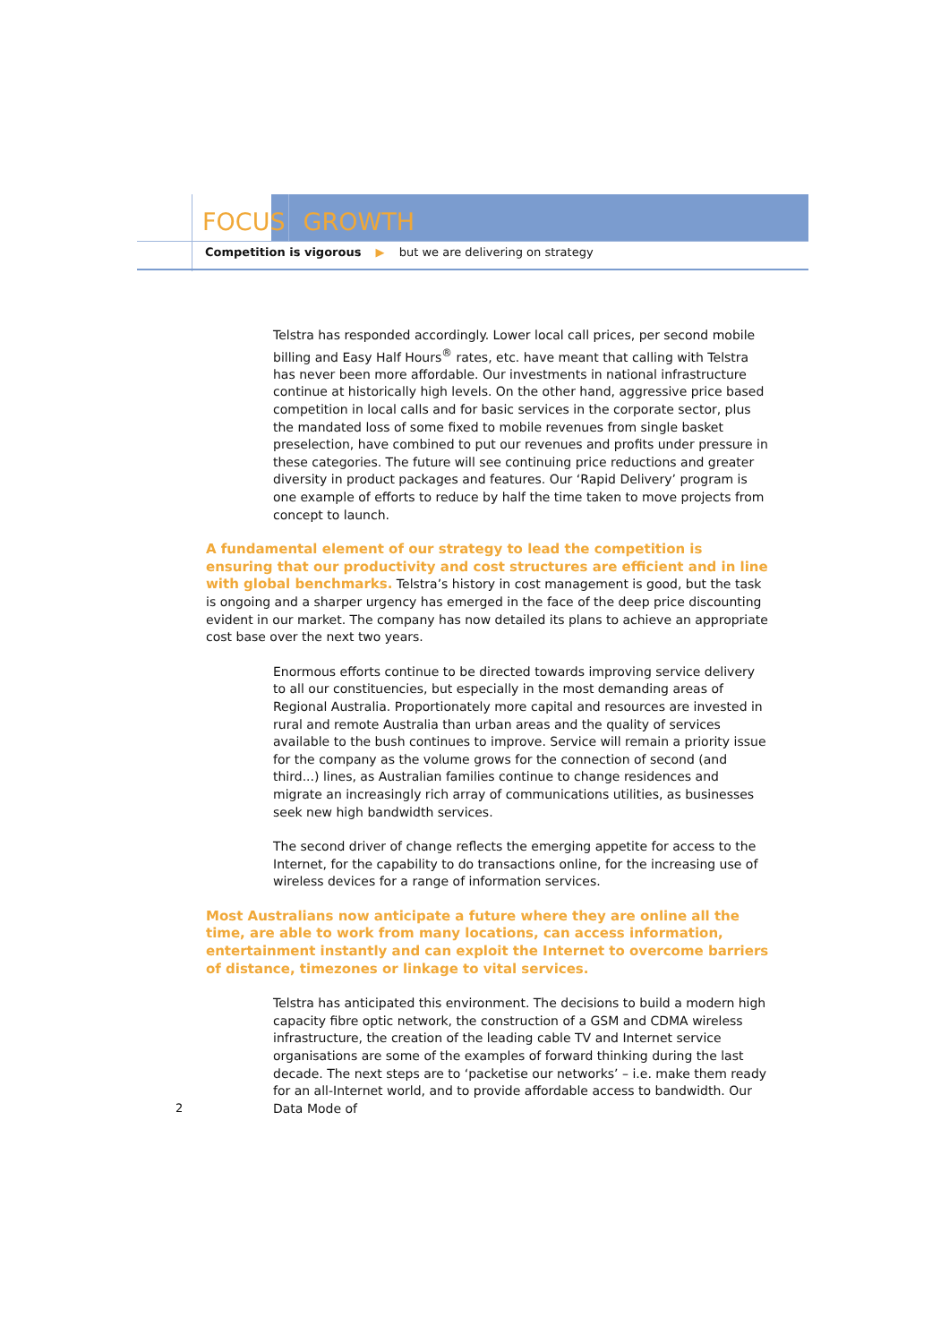FOCUS GROWTH
Competition is vigorous ▶ but we are delivering on strategy
Telstra has responded accordingly. Lower local call prices, per second mobile billing and Easy Half Hours<sup>®</sup> rates, etc. have meant that calling with Telstra has never been more affordable. Our investments in national infrastructure continue at historically high levels. On the other hand, aggressive price based competition in local calls and for basic services in the corporate sector, plus the mandated loss of some fixed to mobile revenues from single basket preselection, have combined to put our revenues and profits under pressure in these categories. The future will see continuing price reductions and greater diversity in product packages and features. Our ‘Rapid Delivery’ program is one example of efforts to reduce by half the time taken to move projects from concept to launch.
A fundamental element of our strategy to lead the competition is ensuring that our productivity and cost structures are efficient and in line with global benchmarks. Telstra’s history in cost management is good, but the task is ongoing and a sharper urgency has emerged in the face of the deep price discounting evident in our market. The company has now detailed its plans to achieve an appropriate cost base over the next two years.
Enormous efforts continue to be directed towards improving service delivery to all our constituencies, but especially in the most demanding areas of Regional Australia. Proportionately more capital and resources are invested in rural and remote Australia than urban areas and the quality of services available to the bush continues to improve. Service will remain a priority issue for the company as the volume grows for the connection of second (and third...) lines, as Australian families continue to change residences and migrate an increasingly rich array of communications utilities, as businesses seek new high bandwidth services.
The second driver of change reflects the emerging appetite for access to the Internet, for the capability to do transactions online, for the increasing use of wireless devices for a range of information services.
Most Australians now anticipate a future where they are online all the time, are able to work from many locations, can access information, entertainment instantly and can exploit the Internet to overcome barriers of distance, timezones or linkage to vital services.
Telstra has anticipated this environment. The decisions to build a modern high capacity fibre optic network, the construction of a GSM and CDMA wireless infrastructure, the creation of the leading cable TV and Internet service organisations are some of the examples of forward thinking during the last decade. The next steps are to ‘packetise our networks’ – i.e. make them ready for an all-Internet world, and to provide affordable access to bandwidth. Our Data Mode of
2